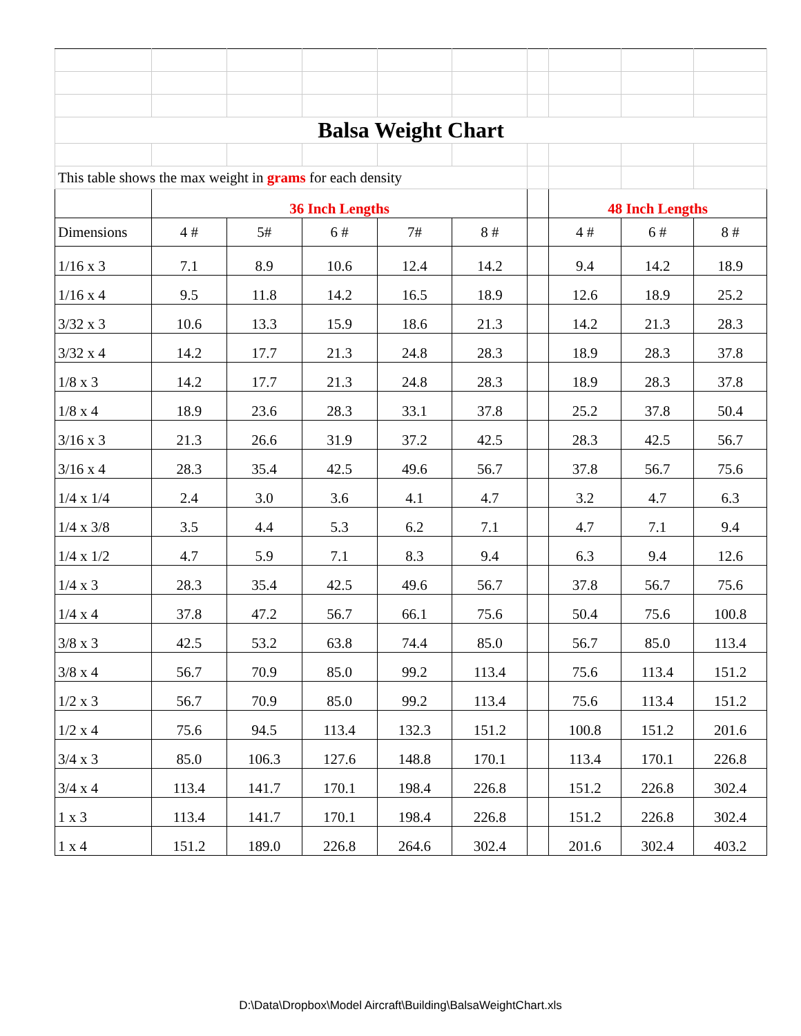| Balsa Weight Chart | | | | | | | | | |
| This table shows the max weight in grams for each density | | | | | | | | | |
| | 36 Inch Lengths | | | | | | 48 Inch Lengths | | |
| Dimensions | 4 # | 5# | 6 # | 7# | 8 # | | 4 # | 6 # | 8 # |
| 1/16 x 3 | 7.1 | 8.9 | 10.6 | 12.4 | 14.2 | | 9.4 | 14.2 | 18.9 |
| 1/16 x 4 | 9.5 | 11.8 | 14.2 | 16.5 | 18.9 | | 12.6 | 18.9 | 25.2 |
| 3/32 x 3 | 10.6 | 13.3 | 15.9 | 18.6 | 21.3 | | 14.2 | 21.3 | 28.3 |
| 3/32 x 4 | 14.2 | 17.7 | 21.3 | 24.8 | 28.3 | | 18.9 | 28.3 | 37.8 |
| 1/8 x 3 | 14.2 | 17.7 | 21.3 | 24.8 | 28.3 | | 18.9 | 28.3 | 37.8 |
| 1/8 x 4 | 18.9 | 23.6 | 28.3 | 33.1 | 37.8 | | 25.2 | 37.8 | 50.4 |
| 3/16 x 3 | 21.3 | 26.6 | 31.9 | 37.2 | 42.5 | | 28.3 | 42.5 | 56.7 |
| 3/16 x 4 | 28.3 | 35.4 | 42.5 | 49.6 | 56.7 | | 37.8 | 56.7 | 75.6 |
| 1/4 x 1/4 | 2.4 | 3.0 | 3.6 | 4.1 | 4.7 | | 3.2 | 4.7 | 6.3 |
| 1/4 x 3/8 | 3.5 | 4.4 | 5.3 | 6.2 | 7.1 | | 4.7 | 7.1 | 9.4 |
| 1/4 x 1/2 | 4.7 | 5.9 | 7.1 | 8.3 | 9.4 | | 6.3 | 9.4 | 12.6 |
| 1/4 x 3 | 28.3 | 35.4 | 42.5 | 49.6 | 56.7 | | 37.8 | 56.7 | 75.6 |
| 1/4 x 4 | 37.8 | 47.2 | 56.7 | 66.1 | 75.6 | | 50.4 | 75.6 | 100.8 |
| 3/8 x 3 | 42.5 | 53.2 | 63.8 | 74.4 | 85.0 | | 56.7 | 85.0 | 113.4 |
| 3/8 x 4 | 56.7 | 70.9 | 85.0 | 99.2 | 113.4 | | 75.6 | 113.4 | 151.2 |
| 1/2 x 3 | 56.7 | 70.9 | 85.0 | 99.2 | 113.4 | | 75.6 | 113.4 | 151.2 |
| 1/2 x 4 | 75.6 | 94.5 | 113.4 | 132.3 | 151.2 | | 100.8 | 151.2 | 201.6 |
| 3/4 x 3 | 85.0 | 106.3 | 127.6 | 148.8 | 170.1 | | 113.4 | 170.1 | 226.8 |
| 3/4 x 4 | 113.4 | 141.7 | 170.1 | 198.4 | 226.8 | | 151.2 | 226.8 | 302.4 |
| 1 x 3 | 113.4 | 141.7 | 170.1 | 198.4 | 226.8 | | 151.2 | 226.8 | 302.4 |
| 1 x 4 | 151.2 | 189.0 | 226.8 | 264.6 | 302.4 | | 201.6 | 302.4 | 403.2 |
D:\Data\Dropbox\Model Aircraft\Building\BalsaWeightChart.xls